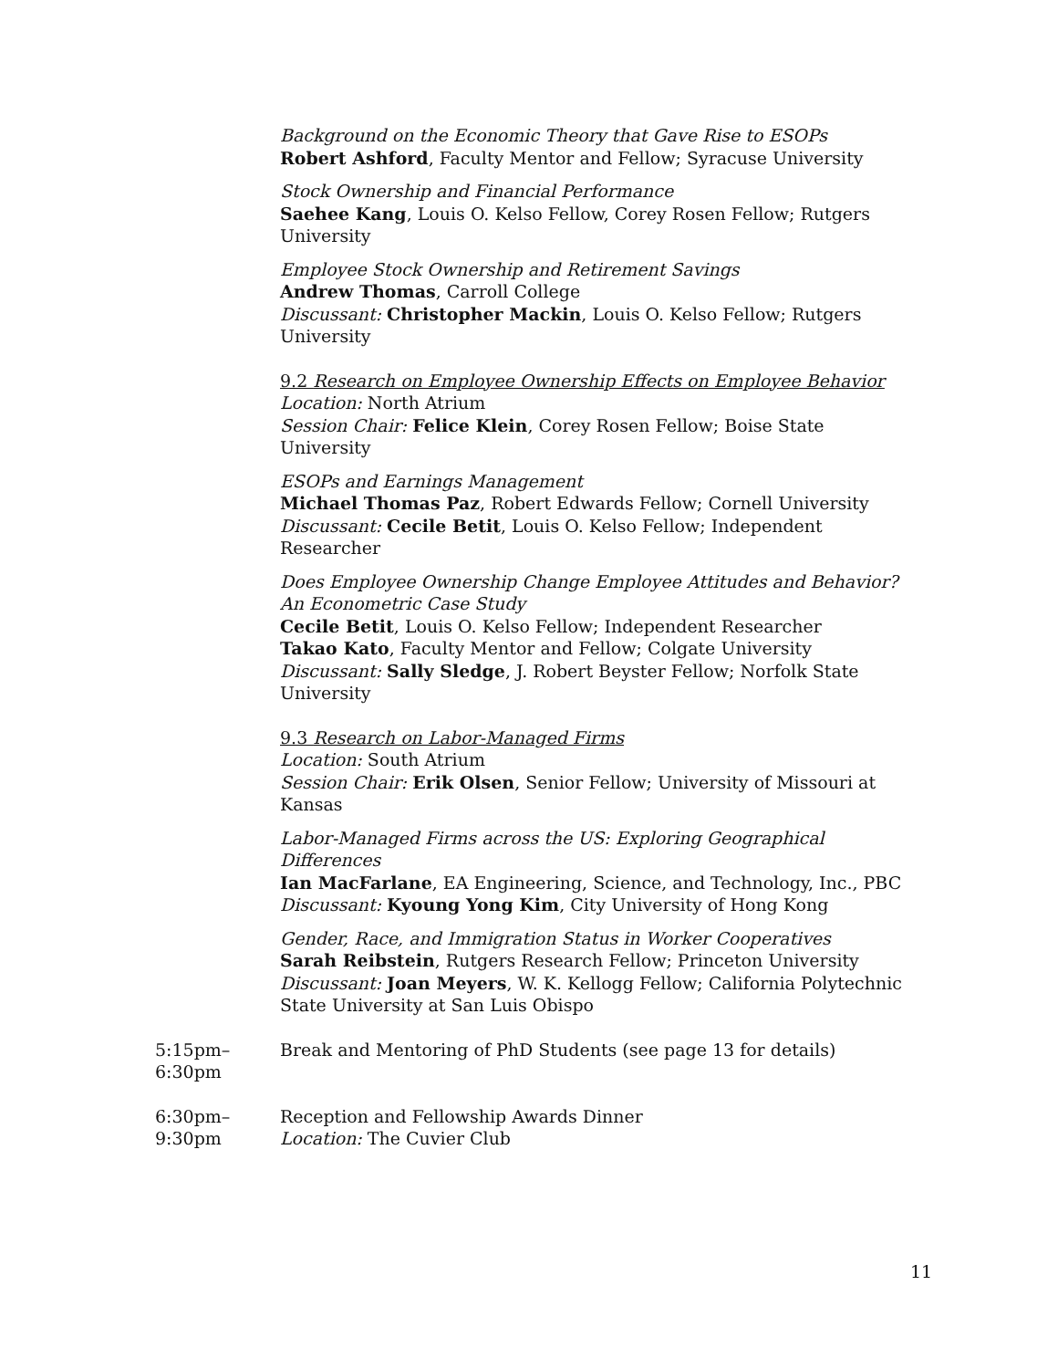Background on the Economic Theory that Gave Rise to ESOPs
Robert Ashford, Faculty Mentor and Fellow; Syracuse University
Stock Ownership and Financial Performance
Saehee Kang, Louis O. Kelso Fellow, Corey Rosen Fellow; Rutgers University
Employee Stock Ownership and Retirement Savings
Andrew Thomas, Carroll College
Discussant: Christopher Mackin, Louis O. Kelso Fellow; Rutgers University
9.2 Research on Employee Ownership Effects on Employee Behavior
Location: North Atrium
Session Chair: Felice Klein, Corey Rosen Fellow; Boise State University
ESOPs and Earnings Management
Michael Thomas Paz, Robert Edwards Fellow; Cornell University
Discussant: Cecile Betit, Louis O. Kelso Fellow; Independent Researcher
Does Employee Ownership Change Employee Attitudes and Behavior? An Econometric Case Study
Cecile Betit, Louis O. Kelso Fellow; Independent Researcher
Takao Kato, Faculty Mentor and Fellow; Colgate University
Discussant: Sally Sledge, J. Robert Beyster Fellow; Norfolk State University
9.3 Research on Labor-Managed Firms
Location: South Atrium
Session Chair: Erik Olsen, Senior Fellow; University of Missouri at Kansas
Labor-Managed Firms across the US: Exploring Geographical Differences
Ian MacFarlane, EA Engineering, Science, and Technology, Inc., PBC
Discussant: Kyoung Yong Kim, City University of Hong Kong
Gender, Race, and Immigration Status in Worker Cooperatives
Sarah Reibstein, Rutgers Research Fellow; Princeton University
Discussant: Joan Meyers, W. K. Kellogg Fellow; California Polytechnic State University at San Luis Obispo
5:15pm–
6:30pm
Break and Mentoring of PhD Students (see page 13 for details)
6:30pm–
9:30pm
Reception and Fellowship Awards Dinner
Location: The Cuvier Club
11